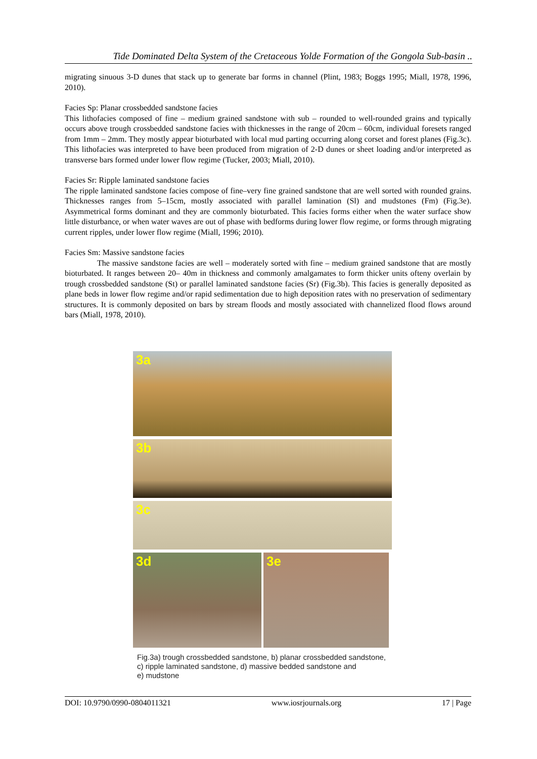Tide Dominated Delta System of the Cretaceous Yolde Formation of the Gongola Sub-basin ..
migrating sinuous 3-D dunes that stack up to generate bar forms in channel (Plint, 1983; Boggs 1995; Miall, 1978, 1996, 2010).
Facies Sp: Planar crossbedded sandstone facies
This lithofacies composed of fine – medium grained sandstone with sub – rounded to well-rounded grains and typically occurs above trough crossbedded sandstone facies with thicknesses in the range of 20cm – 60cm, individual foresets ranged from 1mm – 2mm. They mostly appear bioturbated with local mud parting occurring along corset and forest planes (Fig.3c). This lithofacies was interpreted to have been produced from migration of 2-D dunes or sheet loading and/or interpreted as transverse bars formed under lower flow regime (Tucker, 2003; Miall, 2010).
Facies Sr: Ripple laminated sandstone facies
The ripple laminated sandstone facies compose of fine–very fine grained sandstone that are well sorted with rounded grains. Thicknesses ranges from 5–15cm, mostly associated with parallel lamination (Sl) and mudstones (Fm) (Fig.3e). Asymmetrical forms dominant and they are commonly bioturbated. This facies forms either when the water surface show little disturbance, or when water waves are out of phase with bedforms during lower flow regime, or forms through migrating current ripples, under lower flow regime (Miall, 1996; 2010).
Facies Sm: Massive sandstone facies
The massive sandstone facies are well – moderately sorted with fine – medium grained sandstone that are mostly bioturbated. It ranges between 20– 40m in thickness and commonly amalgamates to form thicker units ofteny overlain by trough crossbedded sandstone (St) or parallel laminated sandstone facies (Sr) (Fig.3b). This facies is generally deposited as plane beds in lower flow regime and/or rapid sedimentation due to high deposition rates with no preservation of sedimentary structures. It is commonly deposited on bars by stream floods and mostly associated with channelized flood flows around bars (Miall, 1978, 2010).
3a
3b
3c
3d
3e
Fig.3a) trough crossbedded sandstone, b) planar crossbedded sandstone,
c) ripple laminated sandstone, d) massive bedded sandstone and
e) mudstone
DOI: 10.9790/0990-0804011321 www.iosrjournals.org 17 | Page